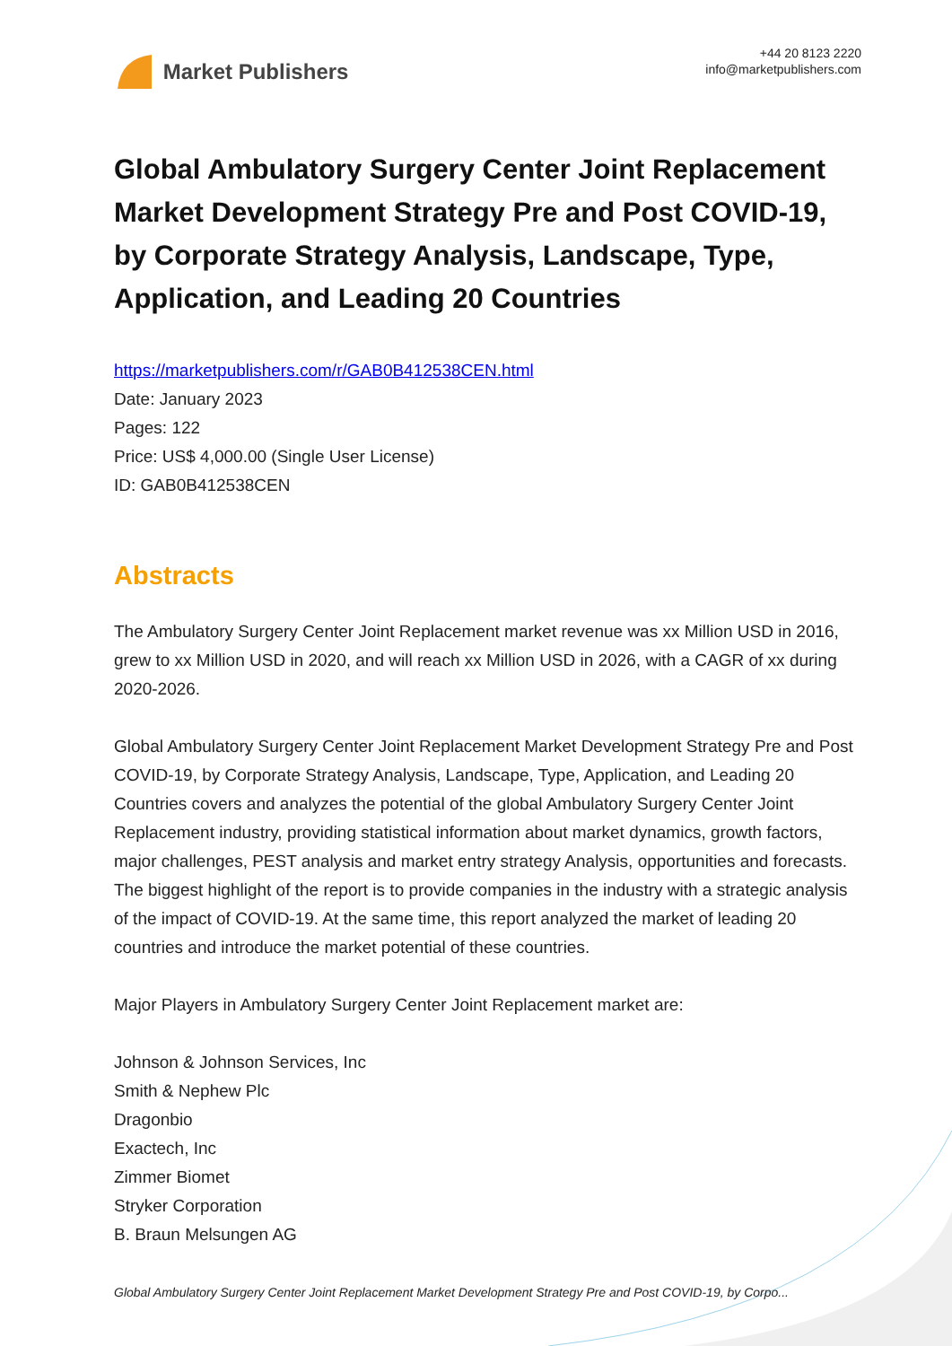Market Publishers
+44 20 8123 2220
info@marketpublishers.com
Global Ambulatory Surgery Center Joint Replacement Market Development Strategy Pre and Post COVID-19, by Corporate Strategy Analysis, Landscape, Type, Application, and Leading 20 Countries
https://marketpublishers.com/r/GAB0B412538CEN.html
Date: January 2023
Pages: 122
Price: US$ 4,000.00 (Single User License)
ID: GAB0B412538CEN
Abstracts
The Ambulatory Surgery Center Joint Replacement market revenue was xx Million USD in 2016, grew to xx Million USD in 2020, and will reach xx Million USD in 2026, with a CAGR of xx during 2020-2026.
Global Ambulatory Surgery Center Joint Replacement Market Development Strategy Pre and Post COVID-19, by Corporate Strategy Analysis, Landscape, Type, Application, and Leading 20 Countries covers and analyzes the potential of the global Ambulatory Surgery Center Joint Replacement industry, providing statistical information about market dynamics, growth factors, major challenges, PEST analysis and market entry strategy Analysis, opportunities and forecasts. The biggest highlight of the report is to provide companies in the industry with a strategic analysis of the impact of COVID-19. At the same time, this report analyzed the market of leading 20 countries and introduce the market potential of these countries.
Major Players in Ambulatory Surgery Center Joint Replacement market are:
Johnson & Johnson Services, Inc
Smith & Nephew Plc
Dragonbio
Exactech, Inc
Zimmer Biomet
Stryker Corporation
B. Braun Melsungen AG
Global Ambulatory Surgery Center Joint Replacement Market Development Strategy Pre and Post COVID-19, by Corpo...